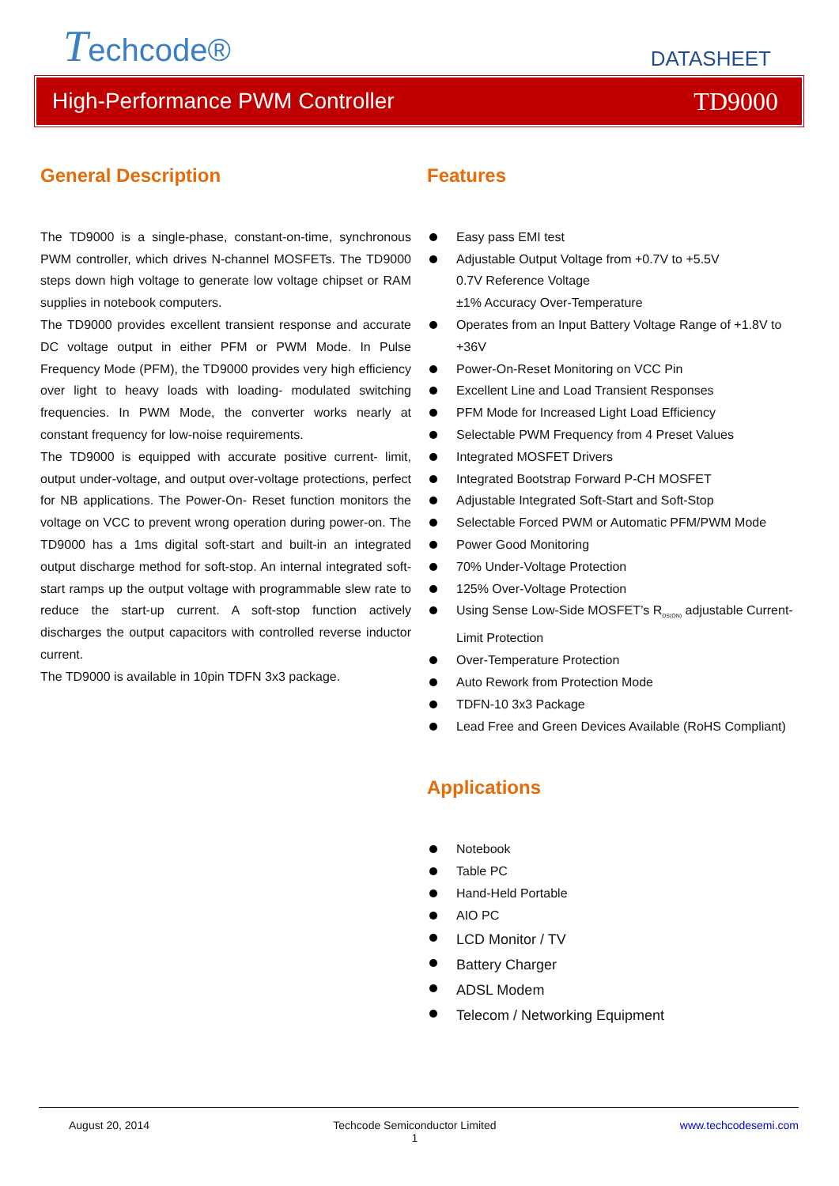Techcode®
DATASHEET
High-Performance PWM Controller TD9000
General Description
The TD9000 is a single-phase, constant-on-time, synchronous PWM controller, which drives N-channel MOSFETs. The TD9000 steps down high voltage to generate low voltage chipset or RAM supplies in notebook computers.
The TD9000 provides excellent transient response and accurate DC voltage output in either PFM or PWM Mode. In Pulse Frequency Mode (PFM), the TD9000 provides very high efficiency over light to heavy loads with loading- modulated switching frequencies. In PWM Mode, the converter works nearly at constant frequency for low-noise requirements.
The TD9000 is equipped with accurate positive current- limit, output under-voltage, and output over-voltage protections, perfect for NB applications. The Power-On- Reset function monitors the voltage on VCC to prevent wrong operation during power-on. The TD9000 has a 1ms digital soft-start and built-in an integrated output discharge method for soft-stop. An internal integrated soft-start ramps up the output voltage with programmable slew rate to reduce the start-up current. A soft-stop function actively discharges the output capacitors with controlled reverse inductor current.
The TD9000 is available in 10pin TDFN 3x3 package.
Features
Easy pass EMI test
Adjustable Output Voltage from +0.7V to +5.5V
0.7V Reference Voltage
±1% Accuracy Over-Temperature
Operates from an Input Battery Voltage Range of +1.8V to +36V
Power-On-Reset Monitoring on VCC Pin
Excellent Line and Load Transient Responses
PFM Mode for Increased Light Load Efficiency
Selectable PWM Frequency from 4 Preset Values
Integrated MOSFET Drivers
Integrated Bootstrap Forward P-CH MOSFET
Adjustable Integrated Soft-Start and Soft-Stop
Selectable Forced PWM or Automatic PFM/PWM Mode
Power Good Monitoring
70% Under-Voltage Protection
125% Over-Voltage Protection
Using Sense Low-Side MOSFET’s R<sub>DS(ON)</sub> adjustable Current-Limit Protection
Over-Temperature Protection
Auto Rework from Protection Mode
TDFN-10 3x3 Package
Lead Free and Green Devices Available (RoHS Compliant)
Applications
Notebook
Table PC
Hand-Held Portable
AIO PC
LCD Monitor / TV
Battery Charger
ADSL Modem
Telecom / Networking Equipment
August 20, 2014 Techcode Semiconductor Limited
1 www.techcodesemi.com